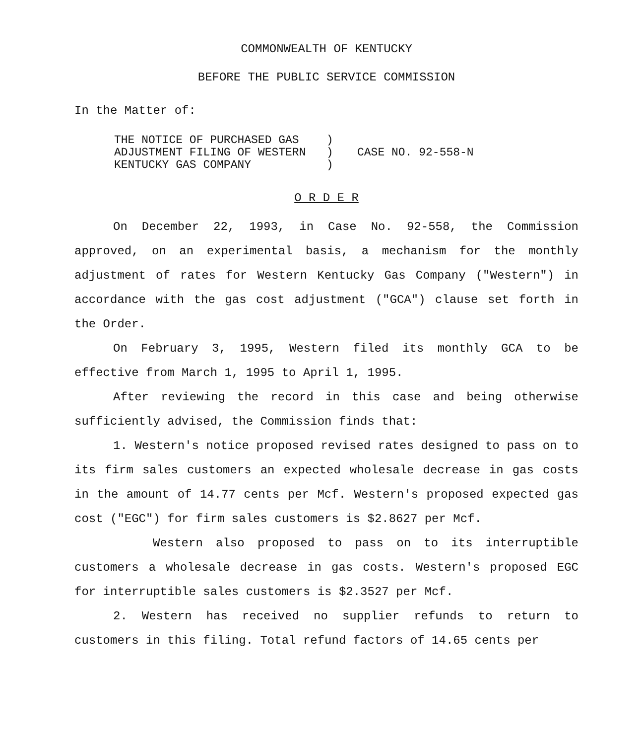COMMONWEALTH OF KENTUCKY
BEFORE THE PUBLIC SERVICE COMMISSION
In the Matter of:
THE NOTICE OF PURCHASED GAS ) ADJUSTMENT FILING OF WESTERN ) KENTUCKY GAS COMPANY )
CASE NO. 92-558-N
O R D E R
On December 22, 1993, in Case No. 92-558, the Commission approved, on an experimental basis, a mechanism for the monthly adjustment of rates for Western Kentucky Gas Company ("Western") in accordance with the gas cost adjustment ("GCA") clause set forth in the Order.
On February 3, 1995, Western filed its monthly GCA to be effective from March 1, 1995 to April 1, 1995.
After reviewing the record in this case and being otherwise sufficiently advised, the Commission finds that:
1. Western's notice proposed revised rates designed to pass on to its firm sales customers an expected wholesale decrease in gas costs in the amount of 14.77 cents per Mcf. Western's proposed expected gas cost ("EGC") for firm sales customers is $2.8627 per Mcf.
Western also proposed to pass on to its interruptible customers a wholesale decrease in gas costs. Western's proposed EGC for interruptible sales customers is $2.3527 per Mcf.
2. Western has received no supplier refunds to return to customers in this filing. Total refund factors of 14.65 cents per